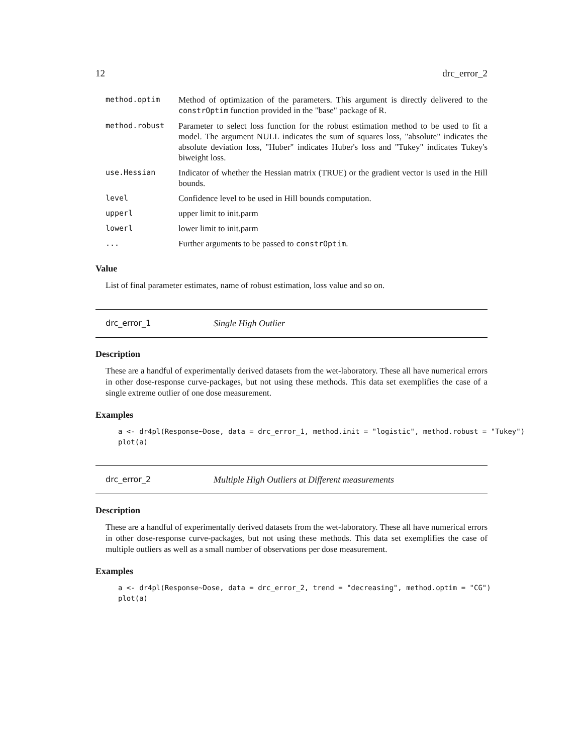12 drc_error_2
| method.optim | Method of optimization of the parameters. This argument is directly delivered to the constrOptim function provided in the "base" package of R. |
| method.robust | Parameter to select loss function for the robust estimation method to be used to fit a model. The argument NULL indicates the sum of squares loss, "absolute" indicates the absolute deviation loss, "Huber" indicates Huber's loss and "Tukey" indicates Tukey's biweight loss. |
| use.Hessian | Indicator of whether the Hessian matrix (TRUE) or the gradient vector is used in the Hill bounds. |
| level | Confidence level to be used in Hill bounds computation. |
| upperl | upper limit to init.parm |
| lowerl | lower limit to init.parm |
| ... | Further arguments to be passed to constrOptim . |
Value
List of final parameter estimates, name of robust estimation, loss value and so on.
drc_error_1 Single High Outlier
Description
These are a handful of experimentally derived datasets from the wet-laboratory. These all have numerical errors in other dose-response curve-packages, but not using these methods. This data set exemplifies the case of a single extreme outlier of one dose measurement.
Examples
a <- dr4pl(Response~Dose, data = drc_error_1, method.init = "logistic", method.robust = "Tukey")
plot(a)
drc_error_2 Multiple High Outliers at Different measurements
Description
These are a handful of experimentally derived datasets from the wet-laboratory. These all have numerical errors in other dose-response curve-packages, but not using these methods. This data set exemplifies the case of multiple outliers as well as a small number of observations per dose measurement.
Examples
a <- dr4pl(Response~Dose, data = drc_error_2, trend = "decreasing", method.optim = "CG")
plot(a)